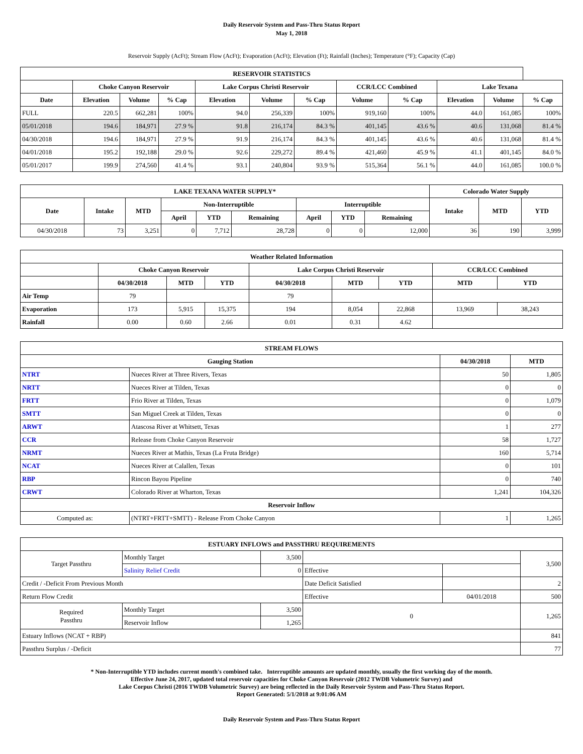Daily Reservoir System and Pass-Thru Status Report
May 1, 2018
Reservoir Supply (AcFt); Stream Flow (AcFt); Evaporation (AcFt); Elevation (Ft); Rainfall (Inches); Temperature (°F); Capacity (Cap)
| RESERVOIR STATISTICS | | | | | | | | | | | |
| --- | --- | --- | --- | --- | --- | --- | --- | --- | --- | --- | --- |
| | Choke Canyon Reservoir | | | Lake Corpus Christi Reservoir | | | CCR/LCC Combined | | Lake Texana | | |
| Date | Elevation | Volume | % Cap | Elevation | Volume | % Cap | Volume | % Cap | Elevation | Volume | % Cap |
| FULL | 220.5 | 662,281 | 100% | 94.0 | 256,339 | 100% | 919,160 | 100% | 44.0 | 161,085 | 100% |
| 05/01/2018 | 194.6 | 184,971 | 27.9 % | 91.8 | 216,174 | 84.3 % | 401,145 | 43.6 % | 40.6 | 131,068 | 81.4 % |
| 04/30/2018 | 194.6 | 184,971 | 27.9 % | 91.9 | 216,174 | 84.3 % | 401,145 | 43.6 % | 40.6 | 131,068 | 81.4 % |
| 04/01/2018 | 195.2 | 192,188 | 29.0 % | 92.6 | 229,272 | 89.4 % | 421,460 | 45.9 % | 41.1 | 401,145 | 84.0 % |
| 05/01/2017 | 199.9 | 274,560 | 41.4 % | 93.1 | 240,804 | 93.9 % | 515,364 | 56.1 % | 44.0 | 161,085 | 100.0 % |
| LAKE TEXANA WATER SUPPLY* | | | | | | | | | Colorado Water Supply | | |
| --- | --- | --- | --- | --- | --- | --- | --- | --- | --- | --- | --- |
| Date | Intake | MTD | Non-Interruptible | | | Interruptible | | | Intake | MTD | YTD |
| | | | April | YTD | Remaining | April | YTD | Remaining | | | |
| 04/30/2018 | 73 | 3,251 | 0 | 7,712 | 28,728 | 0 | 0 | 12,000 | 36 | 190 | 3,999 |
| Weather Related Information | | | | | | | | |
| --- | --- | --- | --- | --- | --- | --- | --- | --- |
| | Choke Canyon Reservoir | | | Lake Corpus Christi Reservoir | | | CCR/LCC Combined | |
| | 04/30/2018 | MTD | YTD | 04/30/2018 | MTD | YTD | MTD | YTD |
| Air Temp | 79 | | | 79 | | | | |
| Evaporation | 173 | 5,915 | 15,375 | 194 | 8,054 | 22,868 | 13,969 | 38,243 |
| Rainfall | 0.00 | 0.60 | 2.66 | 0.01 | 0.31 | 4.62 | | |
| STREAM FLOWS | | | |
| --- | --- | --- | --- |
| Gauging Station | | 04/30/2018 | MTD |
| NTRT | Nueces River at Three Rivers, Texas | 50 | 1,805 |
| NRTT | Nueces River at Tilden, Texas | 0 | 0 |
| FRTT | Frio River at Tilden, Texas | 0 | 1,079 |
| SMTT | San Miguel Creek at Tilden, Texas | 0 | 0 |
| ARWT | Atascosa River at Whitsett, Texas | 1 | 277 |
| CCR | Release from Choke Canyon Reservoir | 58 | 1,727 |
| NRMT | Nueces River at Mathis, Texas (La Fruta Bridge) | 160 | 5,714 |
| NCAT | Nueces River at Calallen, Texas | 0 | 101 |
| RBP | Rincon Bayou Pipeline | 0 | 740 |
| CRWT | Colorado River at Wharton, Texas | 1,241 | 104,326 |
| Reservoir Inflow | | | |
| Computed as: | (NTRT+FRTT+SMTT) - Release From Choke Canyon | 1 | 1,265 |
| ESTUARY INFLOWS and PASSTHRU REQUIREMENTS | | | | | |
| --- | --- | --- | --- | --- | --- |
| Target Passthru | Monthly Target | 3,500 | | | 3,500 |
| | Salinity Relief Credit | 0 | Effective | | |
| Credit / -Deficit From Previous Month | | | Date Deficit Satisfied | | 2 |
| Return Flow Credit | | | Effective | 04/01/2018 | 500 |
| Required Passthru | Monthly Target | 3,500 | 0 | | 1,265 |
| | Reservoir Inflow | 1,265 | | | |
| Estuary Inflows (NCAT + RBP) | | | | | 841 |
| Passthru Surplus / -Deficit | | | | | 77 |
* Non-Interruptible YTD includes current month's combined take. Interruptible amounts are updated monthly, usually the first working day of the month.
Effective June 24, 2017, updated total reservoir capacities for Choke Canyon Reservoir (2012 TWDB Volumetric Survey) and
Lake Corpus Christi (2016 TWDB Volumetric Survey) are being reflected in the Daily Reservoir System and Pass-Thru Status Report.
Report Generated: 5/1/2018 at 9:01:06 AM
Daily Reservoir System and Pass-Thru Status Report